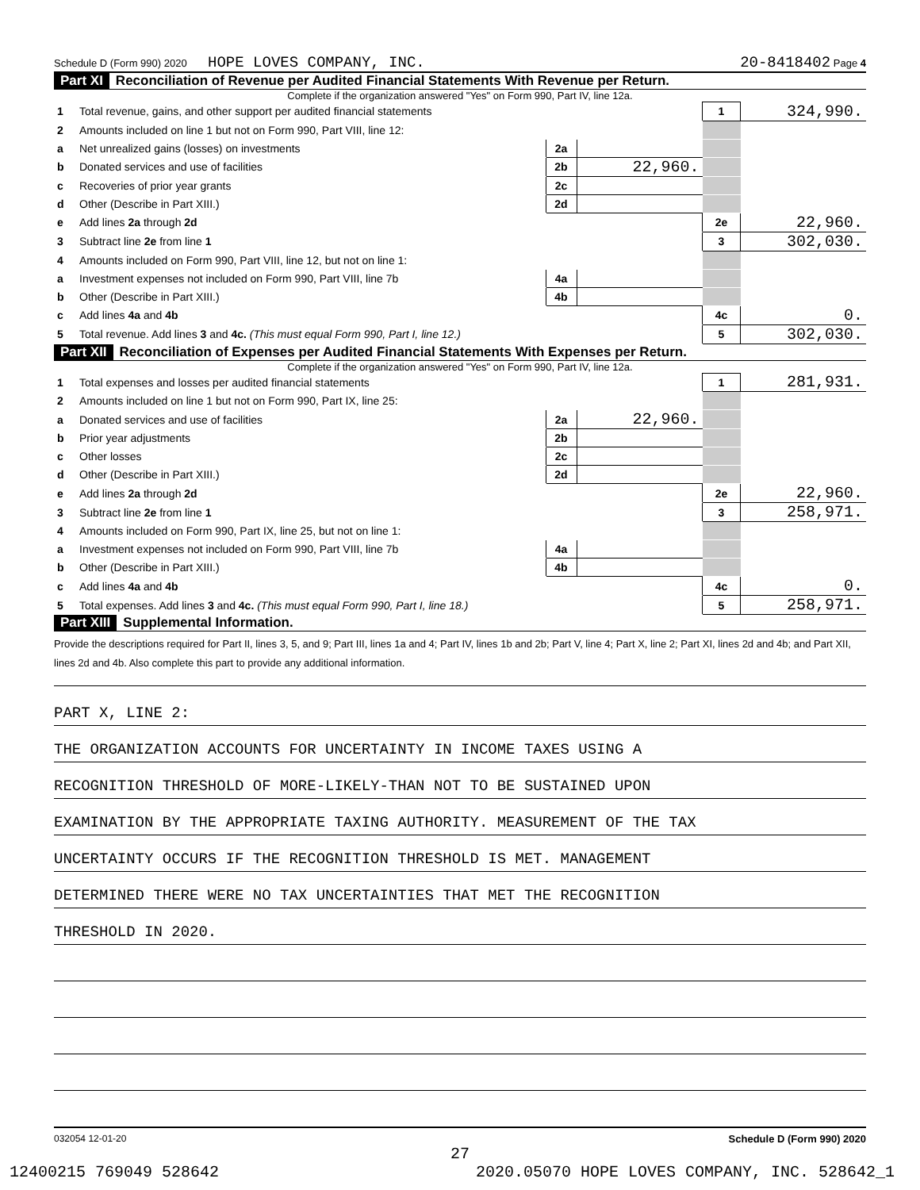Schedule D (Form 990) 2020 HOPE LOVES COMPANY, INC. 20-8418402 Page 4
Part XI Reconciliation of Revenue per Audited Financial Statements With Revenue per Return.
Complete if the organization answered "Yes" on Form 990, Part IV, line 12a.
| 1 | Total revenue, gains, and other support per audited financial statements | | | 1 | 324,990. |
| 2 | Amounts included on line 1 but not on Form 990, Part VIII, line 12: | | | | |
| a | Net unrealized gains (losses) on investments | 2a | | | |
| b | Donated services and use of facilities | 2b | 22,960. | | |
| c | Recoveries of prior year grants | 2c | | | |
| d | Other (Describe in Part XIII.) | 2d | | | |
| e | Add lines 2a through 2d | | | 2e | 22,960. |
| 3 | Subtract line 2e from line 1 | | | 3 | 302,030. |
| 4 | Amounts included on Form 990, Part VIII, line 12, but not on line 1: | | | | |
| a | Investment expenses not included on Form 990, Part VIII, line 7b | 4a | | | |
| b | Other (Describe in Part XIII.) | 4b | | | |
| c | Add lines 4a and 4b | | | 4c | 0. |
| 5 | Total revenue. Add lines 3 and 4c. (This must equal Form 990, Part I, line 12.) | | | 5 | 302,030. |
Part XII Reconciliation of Expenses per Audited Financial Statements With Expenses per Return.
Complete if the organization answered "Yes" on Form 990, Part IV, line 12a.
| 1 | Total expenses and losses per audited financial statements | | | 1 | 281,931. |
| 2 | Amounts included on line 1 but not on Form 990, Part IX, line 25: | | | | |
| a | Donated services and use of facilities | 2a | 22,960. | | |
| b | Prior year adjustments | 2b | | | |
| c | Other losses | 2c | | | |
| d | Other (Describe in Part XIII.) | 2d | | | |
| e | Add lines 2a through 2d | | | 2e | 22,960. |
| 3 | Subtract line 2e from line 1 | | | 3 | 258,971. |
| 4 | Amounts included on Form 990, Part IX, line 25, but not on line 1: | | | | |
| a | Investment expenses not included on Form 990, Part VIII, line 7b | 4a | | | |
| b | Other (Describe in Part XIII.) | 4b | | | |
| c | Add lines 4a and 4b | | | 4c | 0. |
| 5 | Total expenses. Add lines 3 and 4c. (This must equal Form 990, Part I, line 18.) | | | 5 | 258,971. |
Part XIII Supplemental Information.
Provide the descriptions required for Part II, lines 3, 5, and 9; Part III, lines 1a and 4; Part IV, lines 1b and 2b; Part V, line 4; Part X, line 2; Part XI, lines 2d and 4b; and Part XII, lines 2d and 4b. Also complete this part to provide any additional information.
PART X, LINE 2:
THE ORGANIZATION ACCOUNTS FOR UNCERTAINTY IN INCOME TAXES USING A
RECOGNITION THRESHOLD OF MORE-LIKELY-THAN NOT TO BE SUSTAINED UPON
EXAMINATION BY THE APPROPRIATE TAXING AUTHORITY. MEASUREMENT OF THE TAX
UNCERTAINTY OCCURS IF THE RECOGNITION THRESHOLD IS MET. MANAGEMENT
DETERMINED THERE WERE NO TAX UNCERTAINTIES THAT MET THE RECOGNITION
THRESHOLD IN 2020.
032054 12-01-20 Schedule D (Form 990) 2020
27
12400215 769049 528642 2020.05070 HOPE LOVES COMPANY, INC. 528642_1